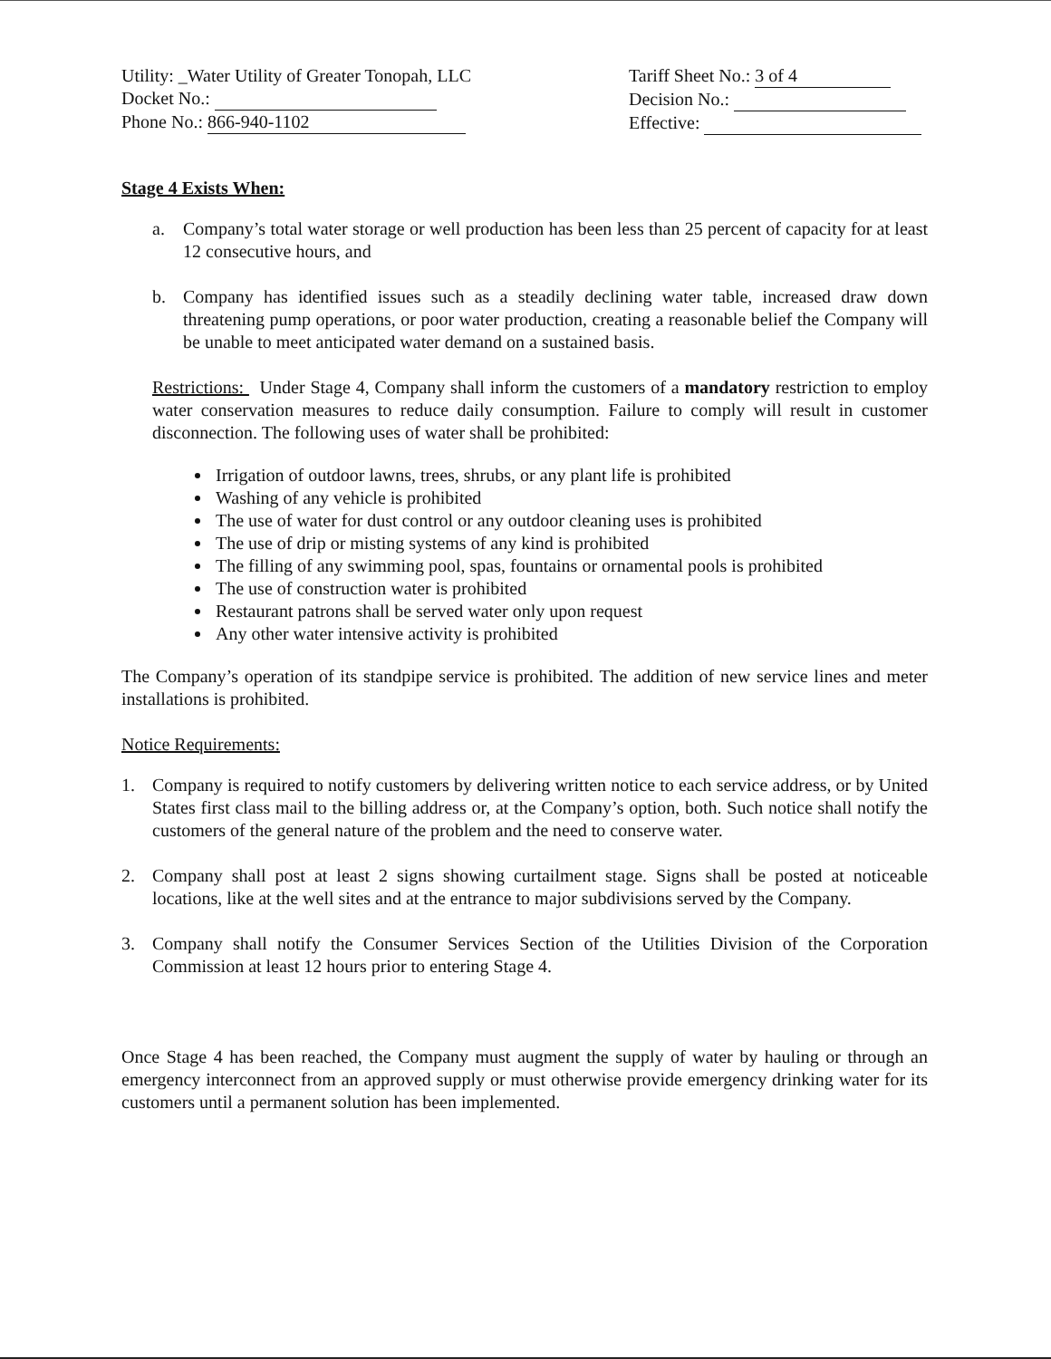Utility: _Water Utility of Greater Tonopah, LLC
Docket No.:
Phone No.: 866-940-1102
Tariff Sheet No.: 3 of 4
Decision No.:
Effective:
Stage 4 Exists When:
a. Company’s total water storage or well production has been less than 25 percent of capacity for at least 12 consecutive hours, and
b. Company has identified issues such as a steadily declining water table, increased draw down threatening pump operations, or poor water production, creating a reasonable belief the Company will be unable to meet anticipated water demand on a sustained basis.
Restrictions: Under Stage 4, Company shall inform the customers of a mandatory restriction to employ water conservation measures to reduce daily consumption. Failure to comply will result in customer disconnection. The following uses of water shall be prohibited:
Irrigation of outdoor lawns, trees, shrubs, or any plant life is prohibited
Washing of any vehicle is prohibited
The use of water for dust control or any outdoor cleaning uses is prohibited
The use of drip or misting systems of any kind is prohibited
The filling of any swimming pool, spas, fountains or ornamental pools is prohibited
The use of construction water is prohibited
Restaurant patrons shall be served water only upon request
Any other water intensive activity is prohibited
The Company’s operation of its standpipe service is prohibited. The addition of new service lines and meter installations is prohibited.
Notice Requirements:
1. Company is required to notify customers by delivering written notice to each service address, or by United States first class mail to the billing address or, at the Company’s option, both. Such notice shall notify the customers of the general nature of the problem and the need to conserve water.
2. Company shall post at least 2 signs showing curtailment stage. Signs shall be posted at noticeable locations, like at the well sites and at the entrance to major subdivisions served by the Company.
3. Company shall notify the Consumer Services Section of the Utilities Division of the Corporation Commission at least 12 hours prior to entering Stage 4.
Once Stage 4 has been reached, the Company must augment the supply of water by hauling or through an emergency interconnect from an approved supply or must otherwise provide emergency drinking water for its customers until a permanent solution has been implemented.